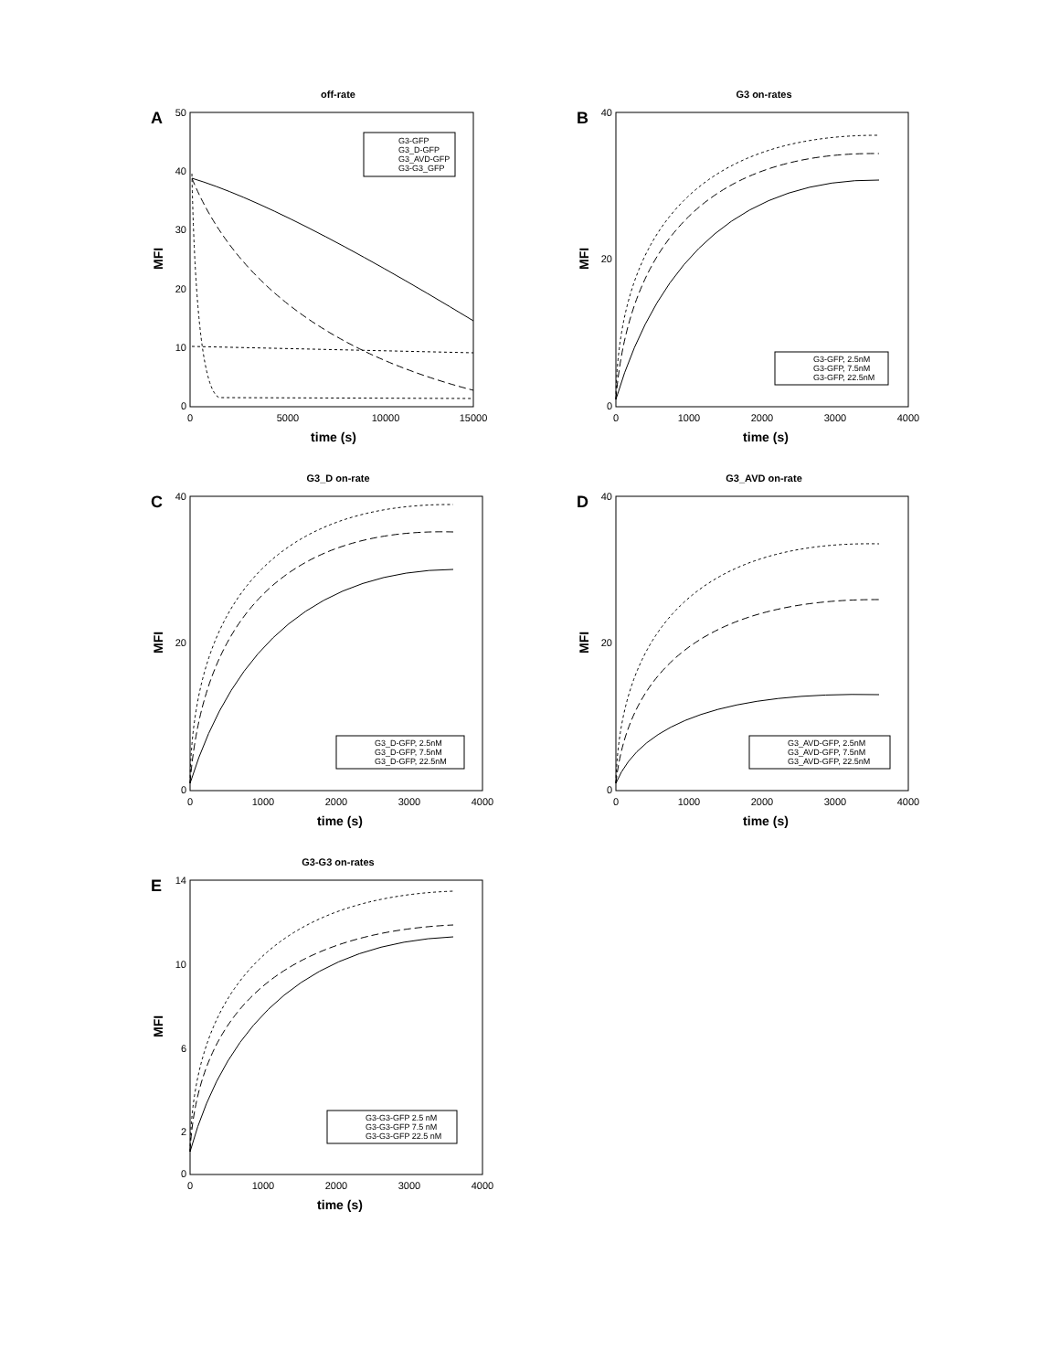off-rate
A
50
40
30
20
10
0
0
5000
10000
15000
time (s)
MFI
G3-GFP
G3_D-GFP
G3_AVD-GFP
G3-G3_GFP
G3 on-rates
B
40
20
0
0
1000
2000
3000
4000
time (s)
MFI
G3-GFP, 2.5nM
G3-GFP, 7.5nM
G3-GFP, 22.5nM
G3_D on-rate
C
40
20
0
0
1000
2000
3000
4000
time (s)
MFI
G3_D-GFP, 2.5nM
G3_D-GFP, 7.5nM
G3_D-GFP, 22.5nM
G3_AVD on-rate
D
40
20
0
0
1000
2000
3000
4000
time (s)
MFI
G3_AVD-GFP, 2.5nM
G3_AVD-GFP, 7.5nM
G3_AVD-GFP, 22.5nM
G3-G3 on-rates
E
14
10
6
2
0
0
1000
2000
3000
4000
time (s)
MFI
G3-G3-GFP 2.5 nM
G3-G3-GFP 7.5 nM
G3-G3-GFP 22.5 nM